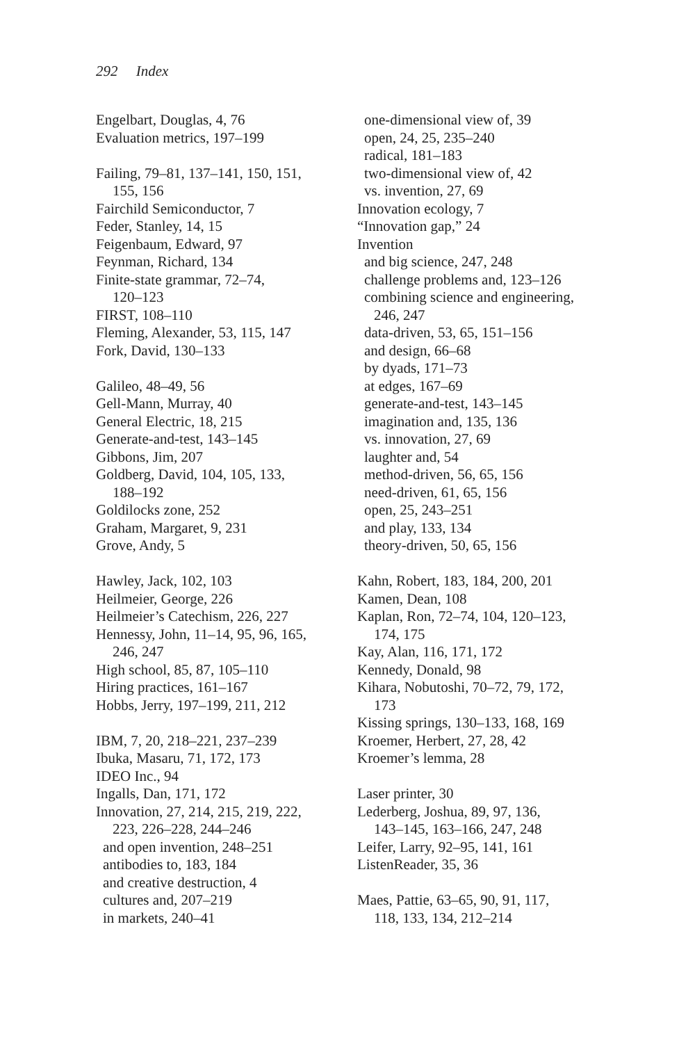292 Index
Engelbart, Douglas, 4, 76
Evaluation metrics, 197–199
Failing, 79–81, 137–141, 150, 151,
155, 156
Fairchild Semiconductor, 7
Feder, Stanley, 14, 15
Feigenbaum, Edward, 97
Feynman, Richard, 134
Finite-state grammar, 72–74,
120–123
FIRST, 108–110
Fleming, Alexander, 53, 115, 147
Fork, David, 130–133
Galileo, 48–49, 56
Gell-Mann, Murray, 40
General Electric, 18, 215
Generate-and-test, 143–145
Gibbons, Jim, 207
Goldberg, David, 104, 105, 133,
188–192
Goldilocks zone, 252
Graham, Margaret, 9, 231
Grove, Andy, 5
Hawley, Jack, 102, 103
Heilmeier, George, 226
Heilmeier’s Catechism, 226, 227
Hennessy, John, 11–14, 95, 96, 165,
246, 247
High school, 85, 87, 105–110
Hiring practices, 161–167
Hobbs, Jerry, 197–199, 211, 212
IBM, 7, 20, 218–221, 237–239
Ibuka, Masaru, 71, 172, 173
IDEO Inc., 94
Ingalls, Dan, 171, 172
Innovation, 27, 214, 215, 219, 222,
223, 226–228, 244–246
and open invention, 248–251
antibodies to, 183, 184
and creative destruction, 4
cultures and, 207–219
in markets, 240–41
one-dimensional view of, 39
open, 24, 25, 235–240
radical, 181–183
two-dimensional view of, 42
vs. invention, 27, 69
Innovation ecology, 7
“Innovation gap,” 24
Invention
and big science, 247, 248
challenge problems and, 123–126
combining science and engineering,
246, 247
data-driven, 53, 65, 151–156
and design, 66–68
by dyads, 171–73
at edges, 167–69
generate-and-test, 143–145
imagination and, 135, 136
vs. innovation, 27, 69
laughter and, 54
method-driven, 56, 65, 156
need-driven, 61, 65, 156
open, 25, 243–251
and play, 133, 134
theory-driven, 50, 65, 156
Kahn, Robert, 183, 184, 200, 201
Kamen, Dean, 108
Kaplan, Ron, 72–74, 104, 120–123,
174, 175
Kay, Alan, 116, 171, 172
Kennedy, Donald, 98
Kihara, Nobutoshi, 70–72, 79, 172,
173
Kissing springs, 130–133, 168, 169
Kroemer, Herbert, 27, 28, 42
Kroemer’s lemma, 28
Laser printer, 30
Lederberg, Joshua, 89, 97, 136,
143–145, 163–166, 247, 248
Leifer, Larry, 92–95, 141, 161
ListenReader, 35, 36
Maes, Pattie, 63–65, 90, 91, 117,
118, 133, 134, 212–214